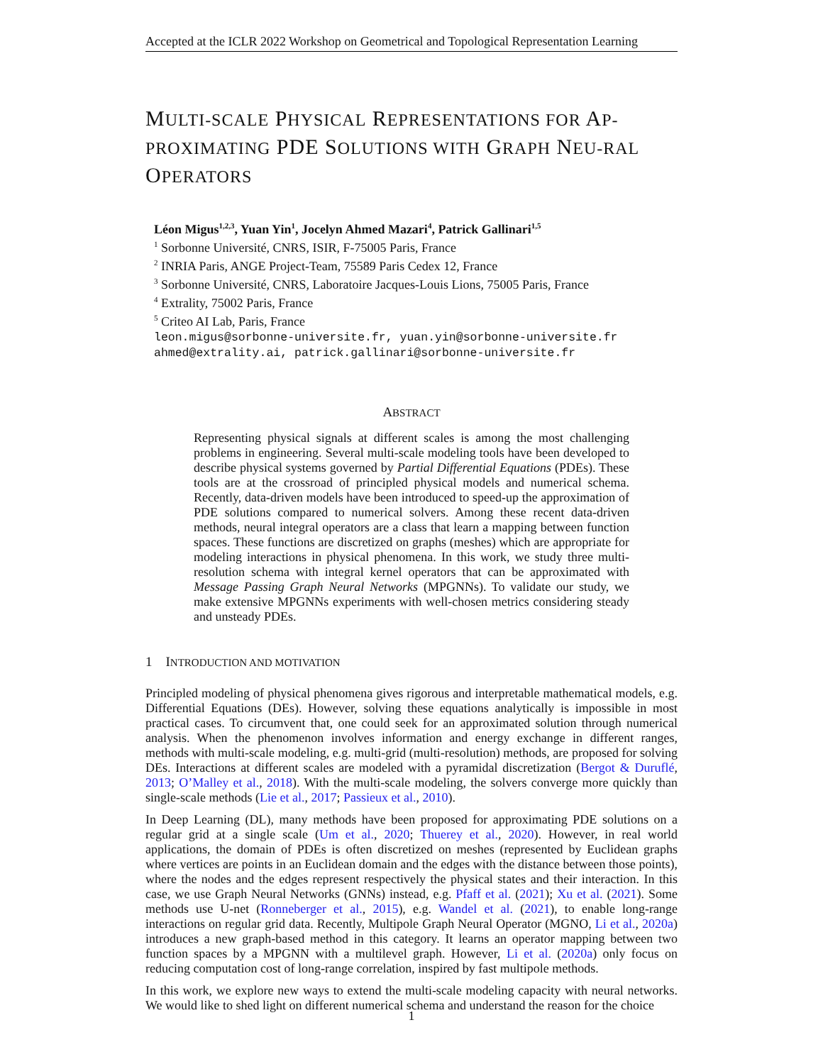Accepted at the ICLR 2022 Workshop on Geometrical and Topological Representation Learning
MULTI-SCALE PHYSICAL REPRESENTATIONS FOR AP-PROXIMATING PDE SOLUTIONS WITH GRAPH NEU-RAL OPERATORS
Léon Migus<sup>1,2,3</sup>, Yuan Yin<sup>1</sup>, Jocelyn Ahmed Mazari<sup>4</sup>, Patrick Gallinari<sup>1,5</sup>
<sup>1</sup> Sorbonne Université, CNRS, ISIR, F-75005 Paris, France
<sup>2</sup> INRIA Paris, ANGE Project-Team, 75589 Paris Cedex 12, France
<sup>3</sup> Sorbonne Université, CNRS, Laboratoire Jacques-Louis Lions, 75005 Paris, France
<sup>4</sup> Extrality, 75002 Paris, France
<sup>5</sup> Criteo AI Lab, Paris, France
leon.migus@sorbonne-universite.fr, yuan.yin@sorbonne-universite.fr
ahmed@extrality.ai, patrick.gallinari@sorbonne-universite.fr
ABSTRACT
Representing physical signals at different scales is among the most challenging problems in engineering. Several multi-scale modeling tools have been developed to describe physical systems governed by Partial Differential Equations (PDEs). These tools are at the crossroad of principled physical models and numerical schema. Recently, data-driven models have been introduced to speed-up the approximation of PDE solutions compared to numerical solvers. Among these recent data-driven methods, neural integral operators are a class that learn a mapping between function spaces. These functions are discretized on graphs (meshes) which are appropriate for modeling interactions in physical phenomena. In this work, we study three multi-resolution schema with integral kernel operators that can be approximated with Message Passing Graph Neural Networks (MPGNNs). To validate our study, we make extensive MPGNNs experiments with well-chosen metrics considering steady and unsteady PDEs.
1 INTRODUCTION AND MOTIVATION
Principled modeling of physical phenomena gives rigorous and interpretable mathematical models, e.g. Differential Equations (DEs). However, solving these equations analytically is impossible in most practical cases. To circumvent that, one could seek for an approximated solution through numerical analysis. When the phenomenon involves information and energy exchange in different ranges, methods with multi-scale modeling, e.g. multi-grid (multi-resolution) methods, are proposed for solving DEs. Interactions at different scales are modeled with a pyramidal discretization (Bergot & Duruflé, 2013; O’Malley et al., 2018). With the multi-scale modeling, the solvers converge more quickly than single-scale methods (Lie et al., 2017; Passieux et al., 2010).
In Deep Learning (DL), many methods have been proposed for approximating PDE solutions on a regular grid at a single scale (Um et al., 2020; Thuerey et al., 2020). However, in real world applications, the domain of PDEs is often discretized on meshes (represented by Euclidean graphs where vertices are points in an Euclidean domain and the edges with the distance between those points), where the nodes and the edges represent respectively the physical states and their interaction. In this case, we use Graph Neural Networks (GNNs) instead, e.g. Pfaff et al. (2021); Xu et al. (2021). Some methods use U-net (Ronneberger et al., 2015), e.g. Wandel et al. (2021), to enable long-range interactions on regular grid data. Recently, Multipole Graph Neural Operator (MGNO, Li et al., 2020a) introduces a new graph-based method in this category. It learns an operator mapping between two function spaces by a MPGNN with a multilevel graph. However, Li et al. (2020a) only focus on reducing computation cost of long-range correlation, inspired by fast multipole methods.
In this work, we explore new ways to extend the multi-scale modeling capacity with neural networks. We would like to shed light on different numerical schema and understand the reason for the choice
1